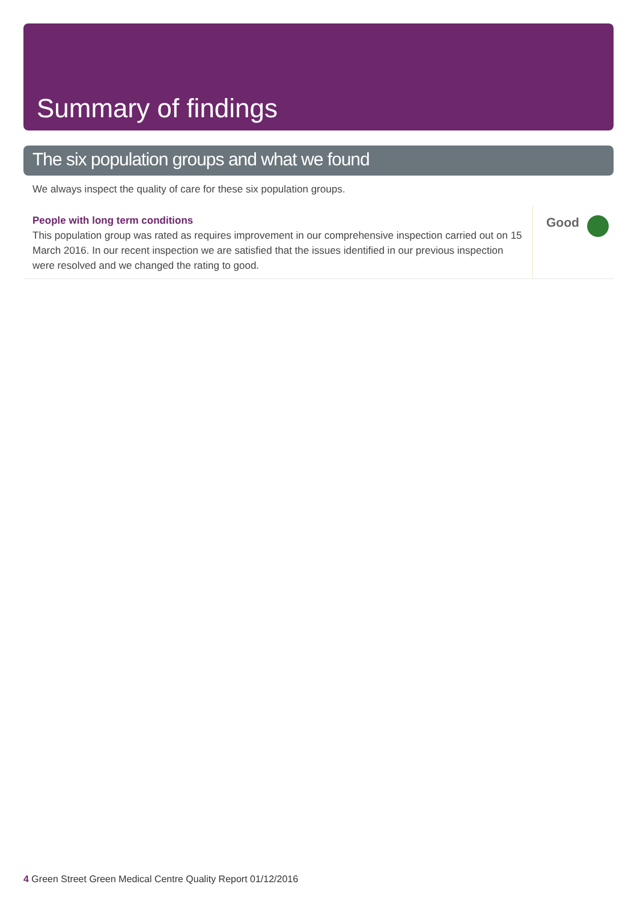Summary of findings
The six population groups and what we found
We always inspect the quality of care for these six population groups.
People with long term conditions
This population group was rated as requires improvement in our comprehensive inspection carried out on 15 March 2016. In our recent inspection we are satisfied that the issues identified in our previous inspection were resolved and we changed the rating to good.
Good
4 Green Street Green Medical Centre Quality Report 01/12/2016